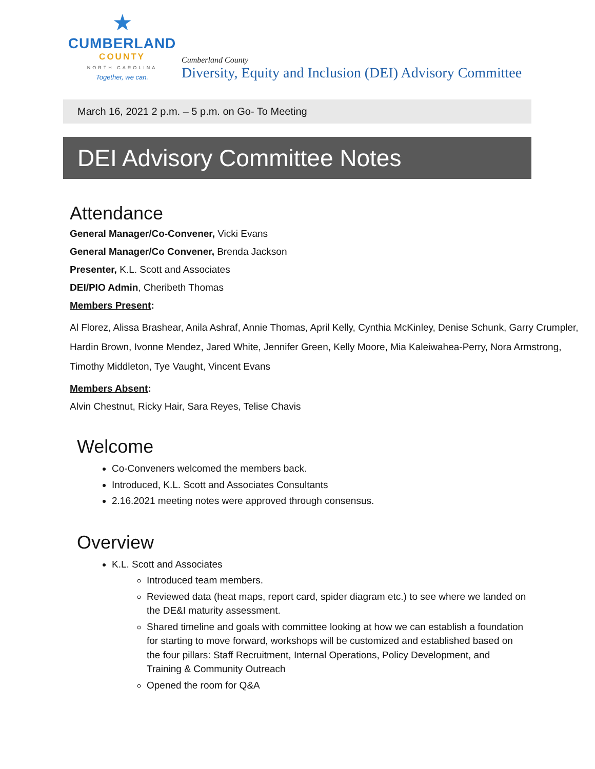★
CUMBERLAND
COUNTY
NORTH CAROLINA
Together, we can.
Cumberland County
Diversity, Equity and Inclusion (DEI) Advisory Committee
March 16, 2021 2 p.m. – 5 p.m. on Go- To Meeting
DEI Advisory Committee Notes
Attendance
General Manager/Co-Convener, Vicki Evans
General Manager/Co Convener, Brenda Jackson
Presenter, K.L. Scott and Associates
DEI/PIO Admin, Cheribeth Thomas
Members Present:
Al Florez, Alissa Brashear, Anila Ashraf, Annie Thomas, April Kelly, Cynthia McKinley, Denise Schunk, Garry Crumpler, Hardin Brown, Ivonne Mendez, Jared White, Jennifer Green, Kelly Moore, Mia Kaleiwahea-Perry, Nora Armstrong, Timothy Middleton, Tye Vaught, Vincent Evans
Members Absent:
Alvin Chestnut, Ricky Hair, Sara Reyes, Telise Chavis
Welcome
Co-Conveners welcomed the members back.
Introduced, K.L. Scott and Associates Consultants
2.16.2021 meeting notes were approved through consensus.
Overview
K.L. Scott and Associates
Introduced team members.
Reviewed data (heat maps, report card, spider diagram etc.) to see where we landed on the DE&I maturity assessment.
Shared timeline and goals with committee looking at how we can establish a foundation for starting to move forward, workshops will be customized and established based on the four pillars: Staff Recruitment, Internal Operations, Policy Development, and Training & Community Outreach
Opened the room for Q&A